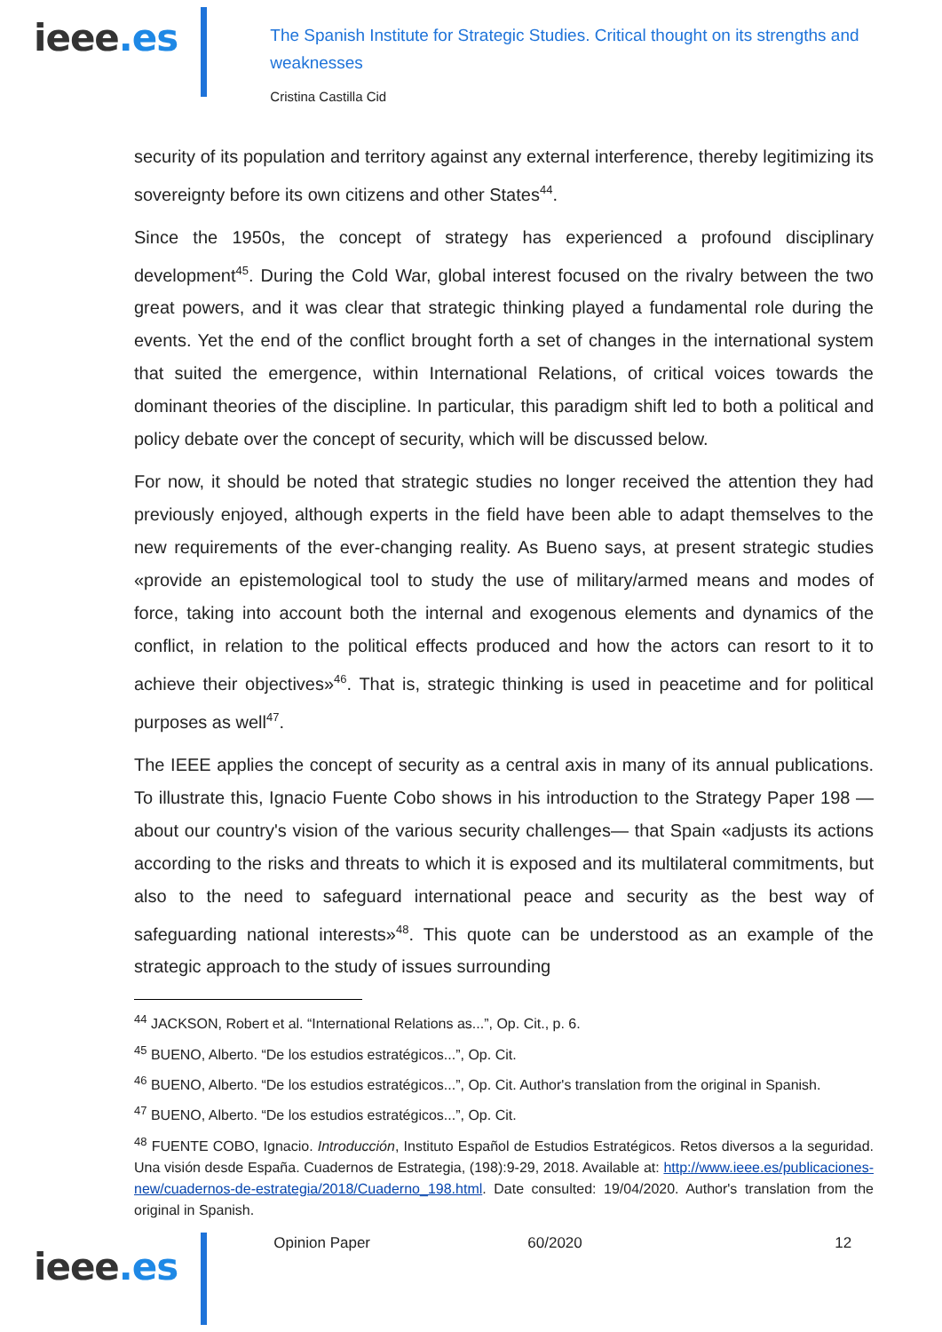ieee.es
The Spanish Institute for Strategic Studies. Critical thought on its strengths and weaknesses
Cristina Castilla Cid
security of its population and territory against any external interference, thereby legitimizing its sovereignty before its own citizens and other States<sup>44</sup>.
Since the 1950s, the concept of strategy has experienced a profound disciplinary development<sup>45</sup>. During the Cold War, global interest focused on the rivalry between the two great powers, and it was clear that strategic thinking played a fundamental role during the events. Yet the end of the conflict brought forth a set of changes in the international system that suited the emergence, within International Relations, of critical voices towards the dominant theories of the discipline. In particular, this paradigm shift led to both a political and policy debate over the concept of security, which will be discussed below.
For now, it should be noted that strategic studies no longer received the attention they had previously enjoyed, although experts in the field have been able to adapt themselves to the new requirements of the ever-changing reality. As Bueno says, at present strategic studies «provide an epistemological tool to study the use of military/armed means and modes of force, taking into account both the internal and exogenous elements and dynamics of the conflict, in relation to the political effects produced and how the actors can resort to it to achieve their objectives»<sup>46</sup>. That is, strategic thinking is used in peacetime and for political purposes as well<sup>47</sup>.
The IEEE applies the concept of security as a central axis in many of its annual publications. To illustrate this, Ignacio Fuente Cobo shows in his introduction to the Strategy Paper 198 —about our country's vision of the various security challenges— that Spain «adjusts its actions according to the risks and threats to which it is exposed and its multilateral commitments, but also to the need to safeguard international peace and security as the best way of safeguarding national interests»<sup>48</sup>. This quote can be understood as an example of the strategic approach to the study of issues surrounding
<sup>44</sup> JACKSON, Robert et al. “International Relations as...”, Op. Cit., p. 6.
<sup>45</sup> BUENO, Alberto. “De los estudios estratégicos...”, Op. Cit.
<sup>46</sup> BUENO, Alberto. “De los estudios estratégicos...”, Op. Cit. Author's translation from the original in Spanish.
<sup>47</sup> BUENO, Alberto. “De los estudios estratégicos...”, Op. Cit.
<sup>48</sup> FUENTE COBO, Ignacio. Introducción, Instituto Español de Estudios Estratégicos. Retos diversos a la seguridad. Una visión desde España. Cuadernos de Estrategia, (198):9-29, 2018. Available at: http://www.ieee.es/publicaciones-new/cuadernos-de-estrategia/2018/Cuaderno_198.html. Date consulted: 19/04/2020. Author's translation from the original in Spanish.
ieee.es
Opinion Paper 60/2020 12